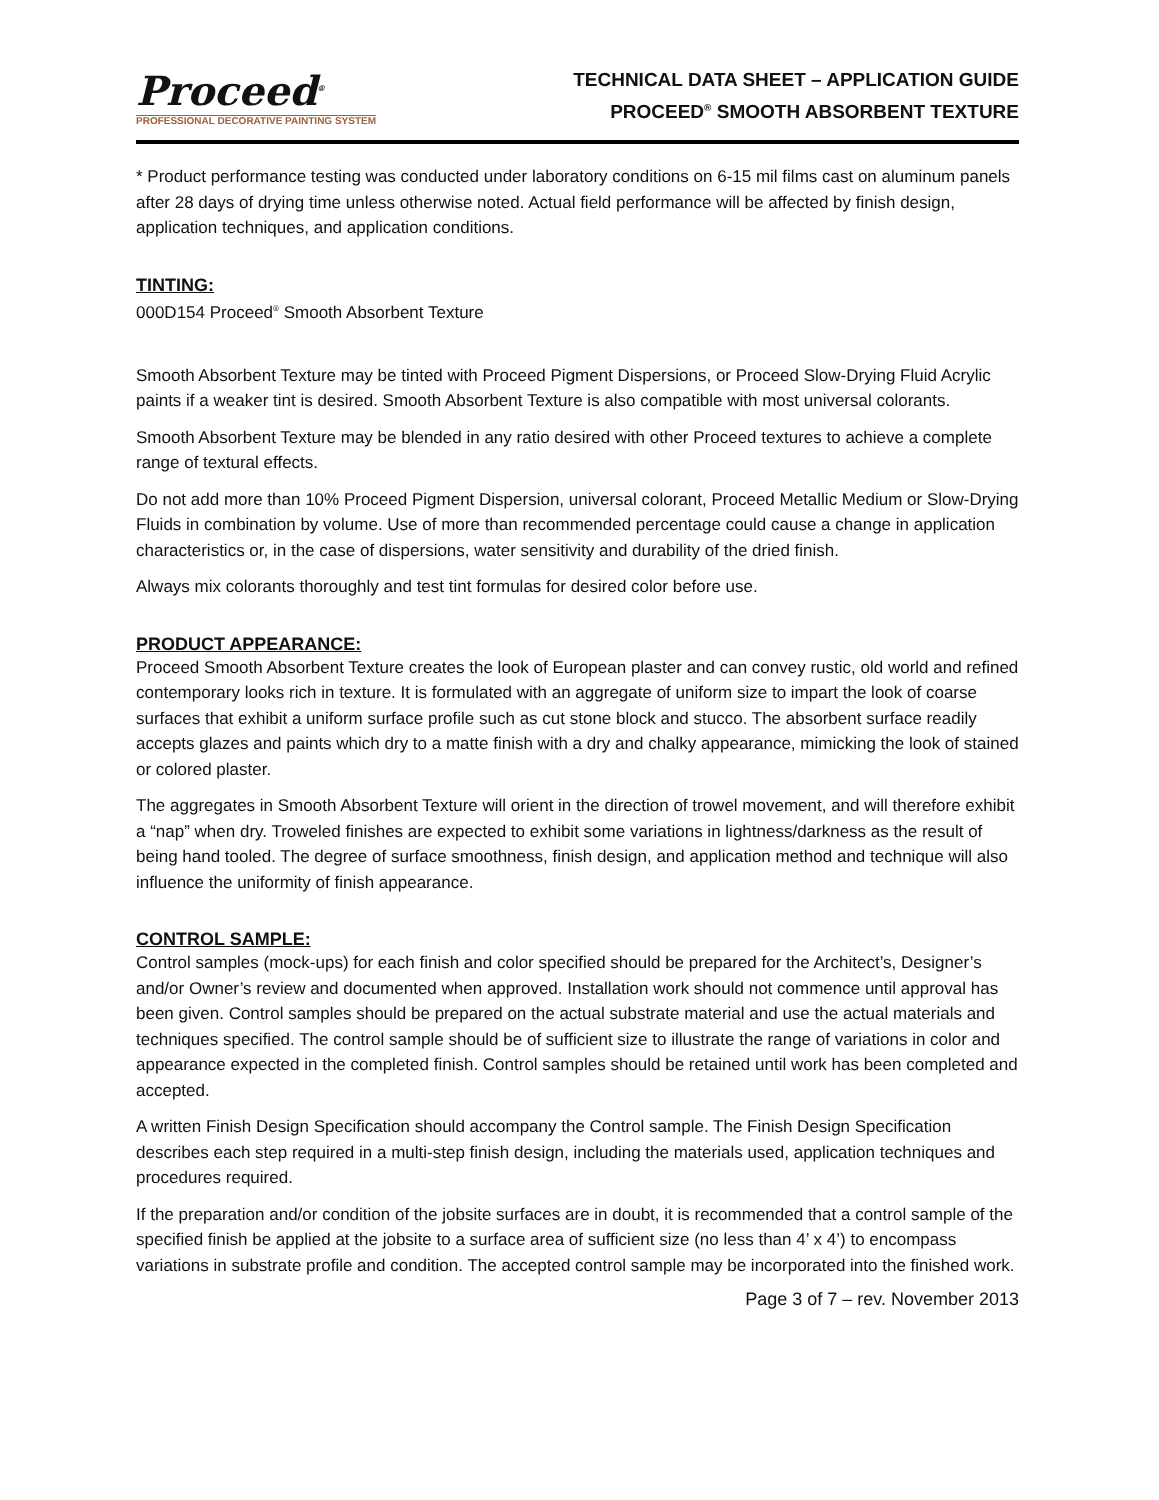Proceed<sup>®</sup>
PROFESSIONAL DECORATIVE PAINTING SYSTEM
TECHNICAL DATA SHEET – APPLICATION GUIDE
PROCEED<sup>®</sup> SMOOTH ABSORBENT TEXTURE
* Product performance testing was conducted under laboratory conditions on 6-15 mil films cast on aluminum panels after 28 days of drying time unless otherwise noted. Actual field performance will be affected by finish design, application techniques, and application conditions.
TINTING:
000D154 Proceed<sup>®</sup> Smooth Absorbent Texture
Smooth Absorbent Texture may be tinted with Proceed Pigment Dispersions, or Proceed Slow-Drying Fluid Acrylic paints if a weaker tint is desired. Smooth Absorbent Texture is also compatible with most universal colorants.
Smooth Absorbent Texture may be blended in any ratio desired with other Proceed textures to achieve a complete range of textural effects.
Do not add more than 10% Proceed Pigment Dispersion, universal colorant, Proceed Metallic Medium or Slow-Drying Fluids in combination by volume. Use of more than recommended percentage could cause a change in application characteristics or, in the case of dispersions, water sensitivity and durability of the dried finish.
Always mix colorants thoroughly and test tint formulas for desired color before use.
PRODUCT APPEARANCE:
Proceed Smooth Absorbent Texture creates the look of European plaster and can convey rustic, old world and refined contemporary looks rich in texture. It is formulated with an aggregate of uniform size to impart the look of coarse surfaces that exhibit a uniform surface profile such as cut stone block and stucco. The absorbent surface readily accepts glazes and paints which dry to a matte finish with a dry and chalky appearance, mimicking the look of stained or colored plaster.
The aggregates in Smooth Absorbent Texture will orient in the direction of trowel movement, and will therefore exhibit a “nap” when dry. Troweled finishes are expected to exhibit some variations in lightness/darkness as the result of being hand tooled. The degree of surface smoothness, finish design, and application method and technique will also influence the uniformity of finish appearance.
CONTROL SAMPLE:
Control samples (mock-ups) for each finish and color specified should be prepared for the Architect’s, Designer’s and/or Owner’s review and documented when approved. Installation work should not commence until approval has been given. Control samples should be prepared on the actual substrate material and use the actual materials and techniques specified. The control sample should be of sufficient size to illustrate the range of variations in color and appearance expected in the completed finish. Control samples should be retained until work has been completed and accepted.
A written Finish Design Specification should accompany the Control sample. The Finish Design Specification describes each step required in a multi-step finish design, including the materials used, application techniques and procedures required.
If the preparation and/or condition of the jobsite surfaces are in doubt, it is recommended that a control sample of the specified finish be applied at the jobsite to a surface area of sufficient size (no less than 4’ x 4’) to encompass variations in substrate profile and condition. The accepted control sample may be incorporated into the finished work.
Page 3 of 7 – rev. November 2013